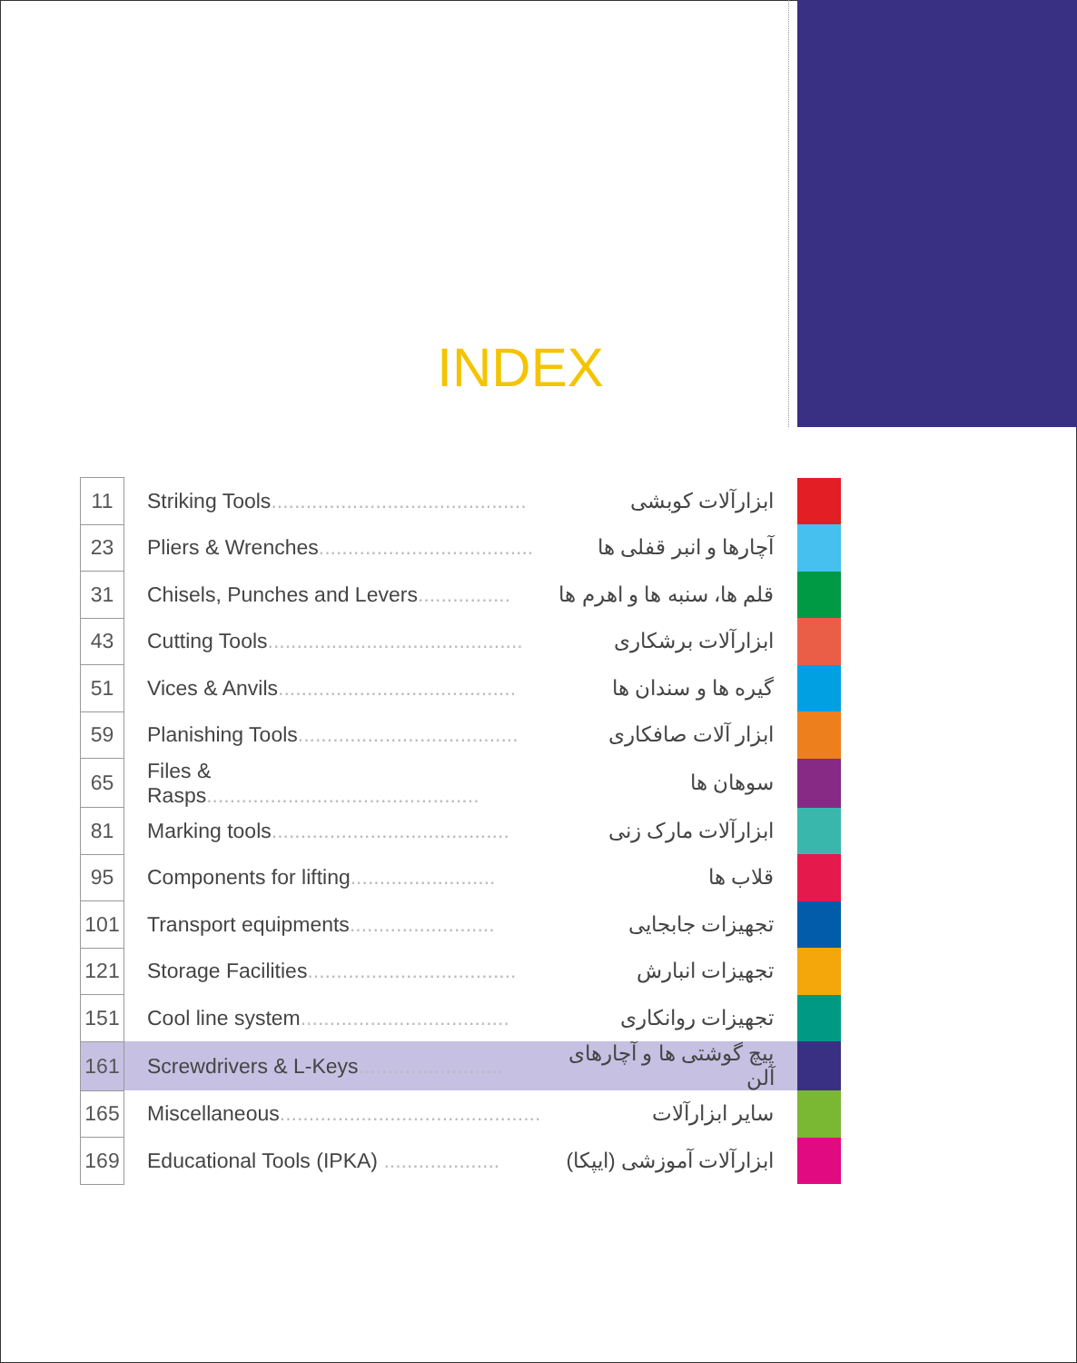INDEX
| 11 | Striking Tools ............................................ | ابزارآلات کوبشی | |
| 23 | Pliers & Wrenches ..................................... | آچارها و انبر قفلی ها | |
| 31 | Chisels, Punches and Levers ................ | قلم ها، سنبه ها و اهرم ها | |
| 43 | Cutting Tools ............................................ | ابزارآلات برشکاری | |
| 51 | Vices & Anvils ......................................... | گیره ها و سندان ها | |
| 59 | Planishing Tools ...................................... | ابزار آلات صافکاری | |
| 65 | Files & Rasps ............................................... | سوهان ها | |
| 81 | Marking tools ......................................... | ابزارآلات مارک زنی | |
| 95 | Components for lifting ......................... | قلاب ها | |
| 101 | Transport equipments ......................... | تجهیزات جابجایی | |
| 121 | Storage Facilities .................................... | تجهیزات انبارش | |
| 151 | Cool line system .................................... | تجهیزات روانکاری | |
| 161 | Screwdrivers & L-Keys ......................... | پیچ گوشتی ها و آچارهای آلن | |
| 165 | Miscellaneous ............................................. | سایر ابزارآلات | |
| 169 | Educational Tools (IPKA) .................... | ابزارآلات آموزشی (ایپکا) | |